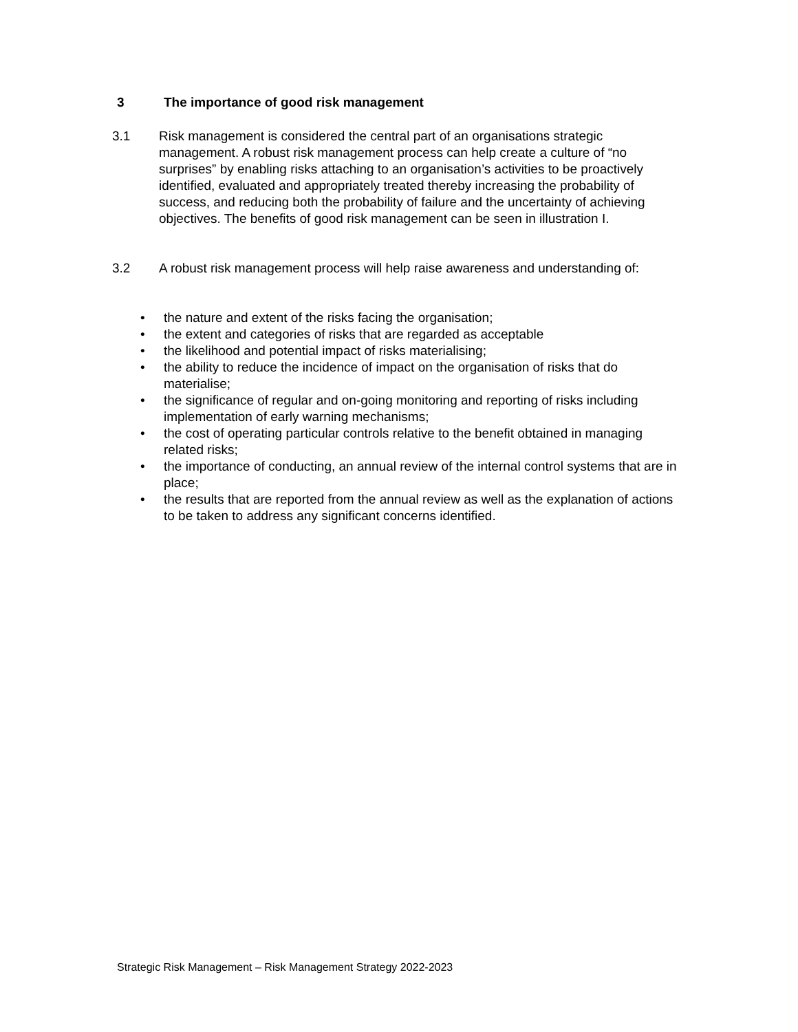3 The importance of good risk management
3.1
Risk management is considered the central part of an organisations strategic management. A robust risk management process can help create a culture of “no surprises” by enabling risks attaching to an organisation’s activities to be proactively identified, evaluated and appropriately treated thereby increasing the probability of success, and reducing both the probability of failure and the uncertainty of achieving objectives. The benefits of good risk management can be seen in illustration I.
3.2
A robust risk management process will help raise awareness and understanding of:
• the nature and extent of the risks facing the organisation;
• the extent and categories of risks that are regarded as acceptable
• the likelihood and potential impact of risks materialising;
• the ability to reduce the incidence of impact on the organisation of risks that do materialise;
• the significance of regular and on-going monitoring and reporting of risks including implementation of early warning mechanisms;
• the cost of operating particular controls relative to the benefit obtained in managing related risks;
• the importance of conducting, an annual review of the internal control systems that are in place;
• the results that are reported from the annual review as well as the explanation of actions to be taken to address any significant concerns identified.
Strategic Risk Management – Risk Management Strategy 2022-2023